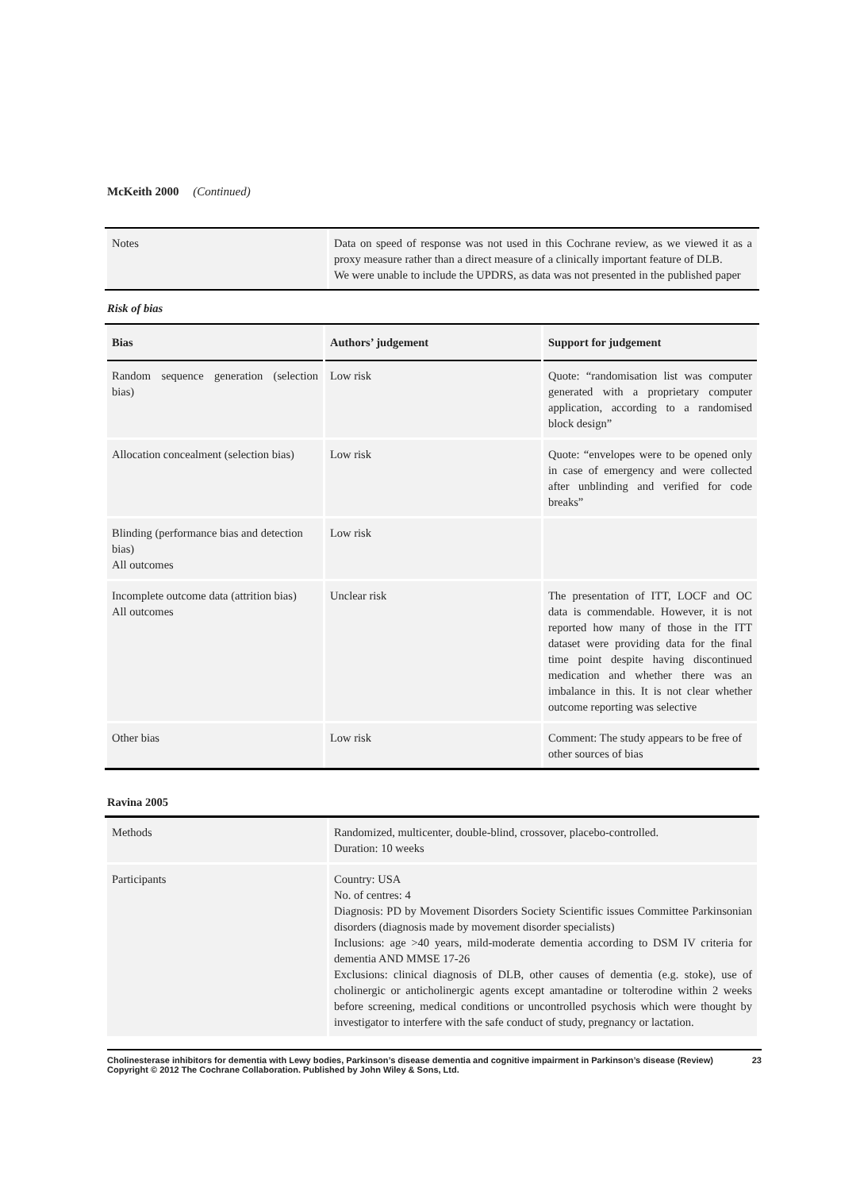McKeith 2000 (Continued)
| Notes | Data on speed of response was not used in this Cochrane review, as we viewed it as a proxy measure rather than a direct measure of a clinically important feature of DLB. We were unable to include the UPDRS, as data was not presented in the published paper |
Risk of bias
| Bias | Authors’ judgement | Support for judgement |
| --- | --- | --- |
| Random sequence generation (selection bias) | Low risk | Quote: “randomisation list was computer generated with a proprietary computer application, according to a randomised block design” |
| Allocation concealment (selection bias) | Low risk | Quote: “envelopes were to be opened only in case of emergency and were collected after unblinding and verified for code breaks” |
| Blinding (performance bias and detection bias) All outcomes | Low risk | |
| Incomplete outcome data (attrition bias) All outcomes | Unclear risk | The presentation of ITT, LOCF and OC data is commendable. However, it is not reported how many of those in the ITT dataset were providing data for the final time point despite having discontinued medication and whether there was an imbalance in this. It is not clear whether outcome reporting was selective |
| Other bias | Low risk | Comment: The study appears to be free of other sources of bias |
Ravina 2005
| Methods | Randomized, multicenter, double-blind, crossover, placebo-controlled. Duration: 10 weeks |
| Participants | Country: USA No. of centres: 4 Diagnosis: PD by Movement Disorders Society Scientific issues Committee Parkinsonian disorders (diagnosis made by movement disorder specialists) Inclusions: age >40 years, mild-moderate dementia according to DSM IV criteria for dementia AND MMSE 17-26 Exclusions: clinical diagnosis of DLB, other causes of dementia (e.g. stoke), use of cholinergic or anticholinergic agents except amantadine or tolterodine within 2 weeks before screening, medical conditions or uncontrolled psychosis which were thought by investigator to interfere with the safe conduct of study, pregnancy or lactation. |
Cholinesterase inhibitors for dementia with Lewy bodies, Parkinson’s disease dementia and cognitive impairment in Parkinson’s disease (Review)
Copyright © 2012 The Cochrane Collaboration. Published by John Wiley & Sons, Ltd. 23